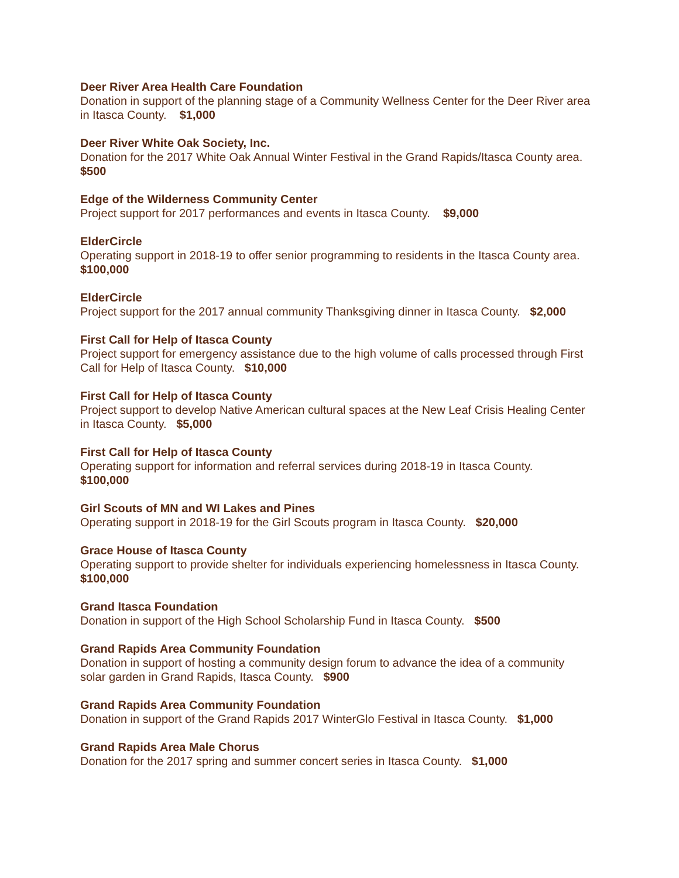Deer River Area Health Care Foundation
Donation in support of the planning stage of a Community Wellness Center for the Deer River area in Itasca County. $1,000
Deer River White Oak Society, Inc.
Donation for the 2017 White Oak Annual Winter Festival in the Grand Rapids/Itasca County area. $500
Edge of the Wilderness Community Center
Project support for 2017 performances and events in Itasca County. $9,000
ElderCircle
Operating support in 2018-19 to offer senior programming to residents in the Itasca County area. $100,000
ElderCircle
Project support for the 2017 annual community Thanksgiving dinner in Itasca County. $2,000
First Call for Help of Itasca County
Project support for emergency assistance due to the high volume of calls processed through First Call for Help of Itasca County. $10,000
First Call for Help of Itasca County
Project support to develop Native American cultural spaces at the New Leaf Crisis Healing Center in Itasca County. $5,000
First Call for Help of Itasca County
Operating support for information and referral services during 2018-19 in Itasca County.
$100,000
Girl Scouts of MN and WI Lakes and Pines
Operating support in 2018-19 for the Girl Scouts program in Itasca County. $20,000
Grace House of Itasca County
Operating support to provide shelter for individuals experiencing homelessness in Itasca County. $100,000
Grand Itasca Foundation
Donation in support of the High School Scholarship Fund in Itasca County. $500
Grand Rapids Area Community Foundation
Donation in support of hosting a community design forum to advance the idea of a community solar garden in Grand Rapids, Itasca County. $900
Grand Rapids Area Community Foundation
Donation in support of the Grand Rapids 2017 WinterGlo Festival in Itasca County. $1,000
Grand Rapids Area Male Chorus
Donation for the 2017 spring and summer concert series in Itasca County. $1,000